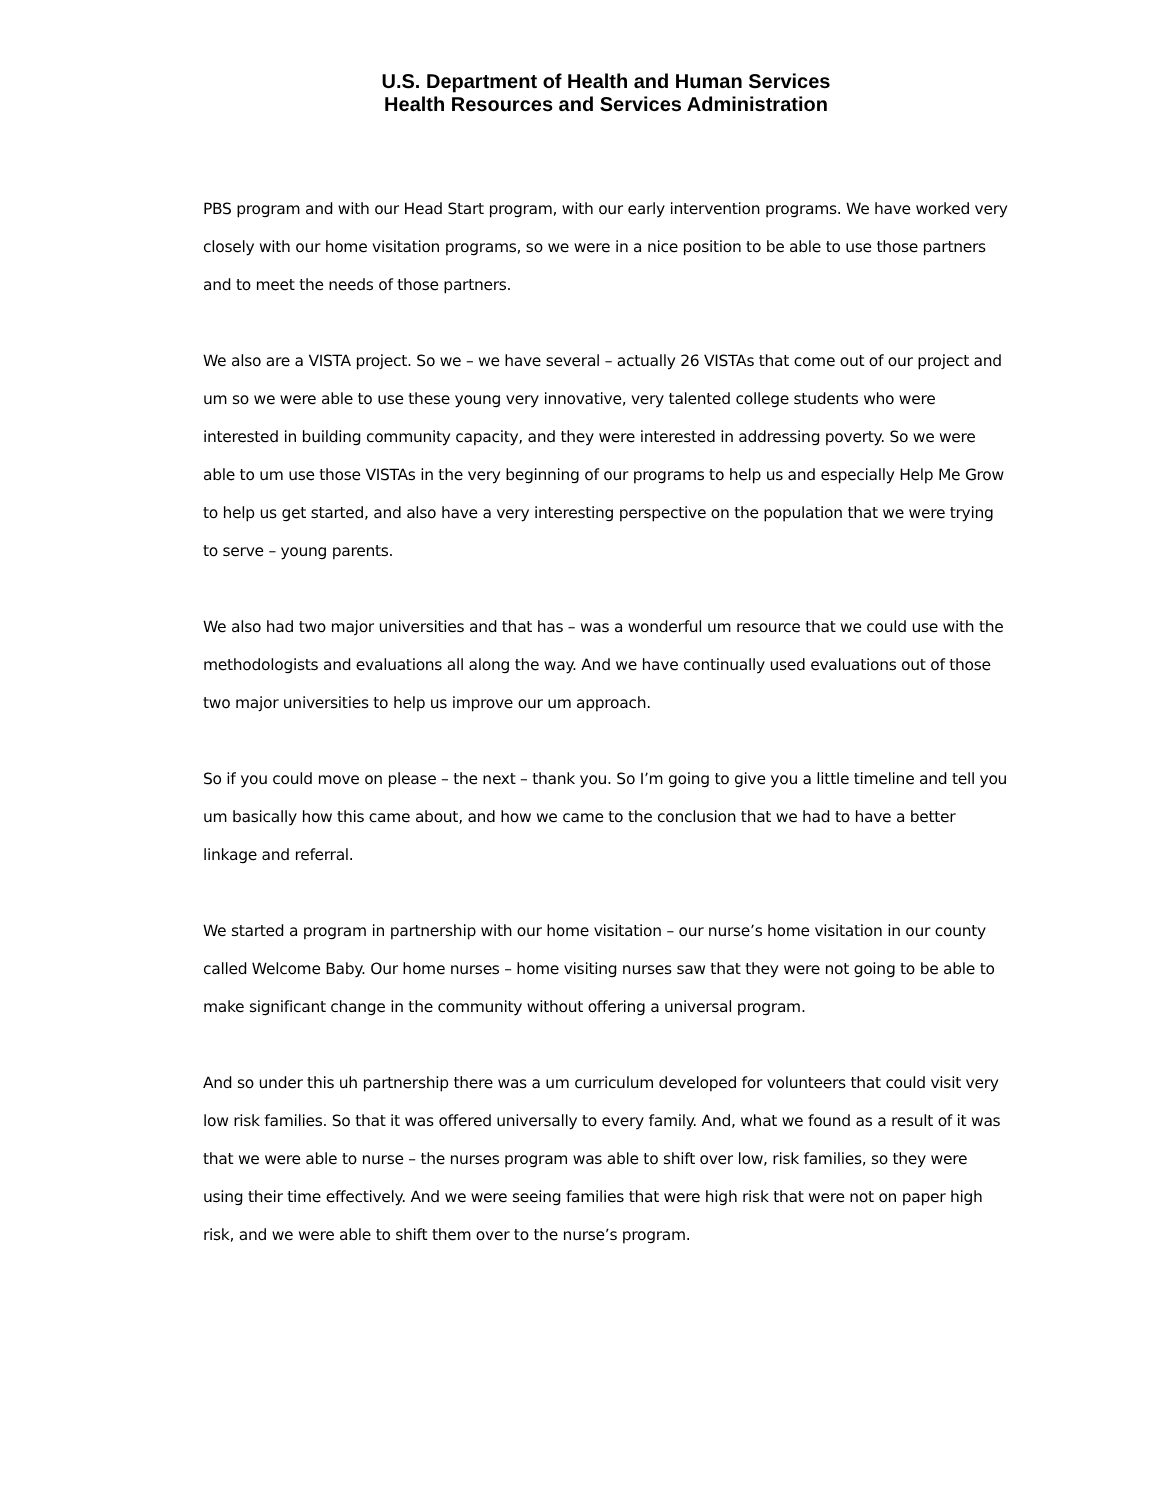U.S. Department of Health and Human Services
Health Resources and Services Administration
PBS program and with our Head Start program, with our early intervention programs. We have worked very closely with our home visitation programs, so we were in a nice position to be able to use those partners and to meet the needs of those partners.
We also are a VISTA project. So we – we have several – actually 26 VISTAs that come out of our project and um so we were able to use these young very innovative, very talented college students who were interested in building community capacity, and they were interested in addressing poverty. So we were able to um use those VISTAs in the very beginning of our programs to help us and especially Help Me Grow to help us get started, and also have a very interesting perspective on the population that we were trying to serve – young parents.
We also had two major universities and that has – was a wonderful um resource that we could use with the methodologists and evaluations all along the way. And we have continually used evaluations out of those two major universities to help us improve our um approach.
So if you could move on please – the next – thank you. So I’m going to give you a little timeline and tell you um basically how this came about, and how we came to the conclusion that we had to have a better linkage and referral.
We started a program in partnership with our home visitation – our nurse’s home visitation in our county called Welcome Baby. Our home nurses – home visiting nurses saw that they were not going to be able to make significant change in the community without offering a universal program.
And so under this uh partnership there was a um curriculum developed for volunteers that could visit very low risk families. So that it was offered universally to every family. And, what we found as a result of it was that we were able to nurse – the nurses program was able to shift over low, risk families, so they were using their time effectively. And we were seeing families that were high risk that were not on paper high risk, and we were able to shift them over to the nurse’s program.